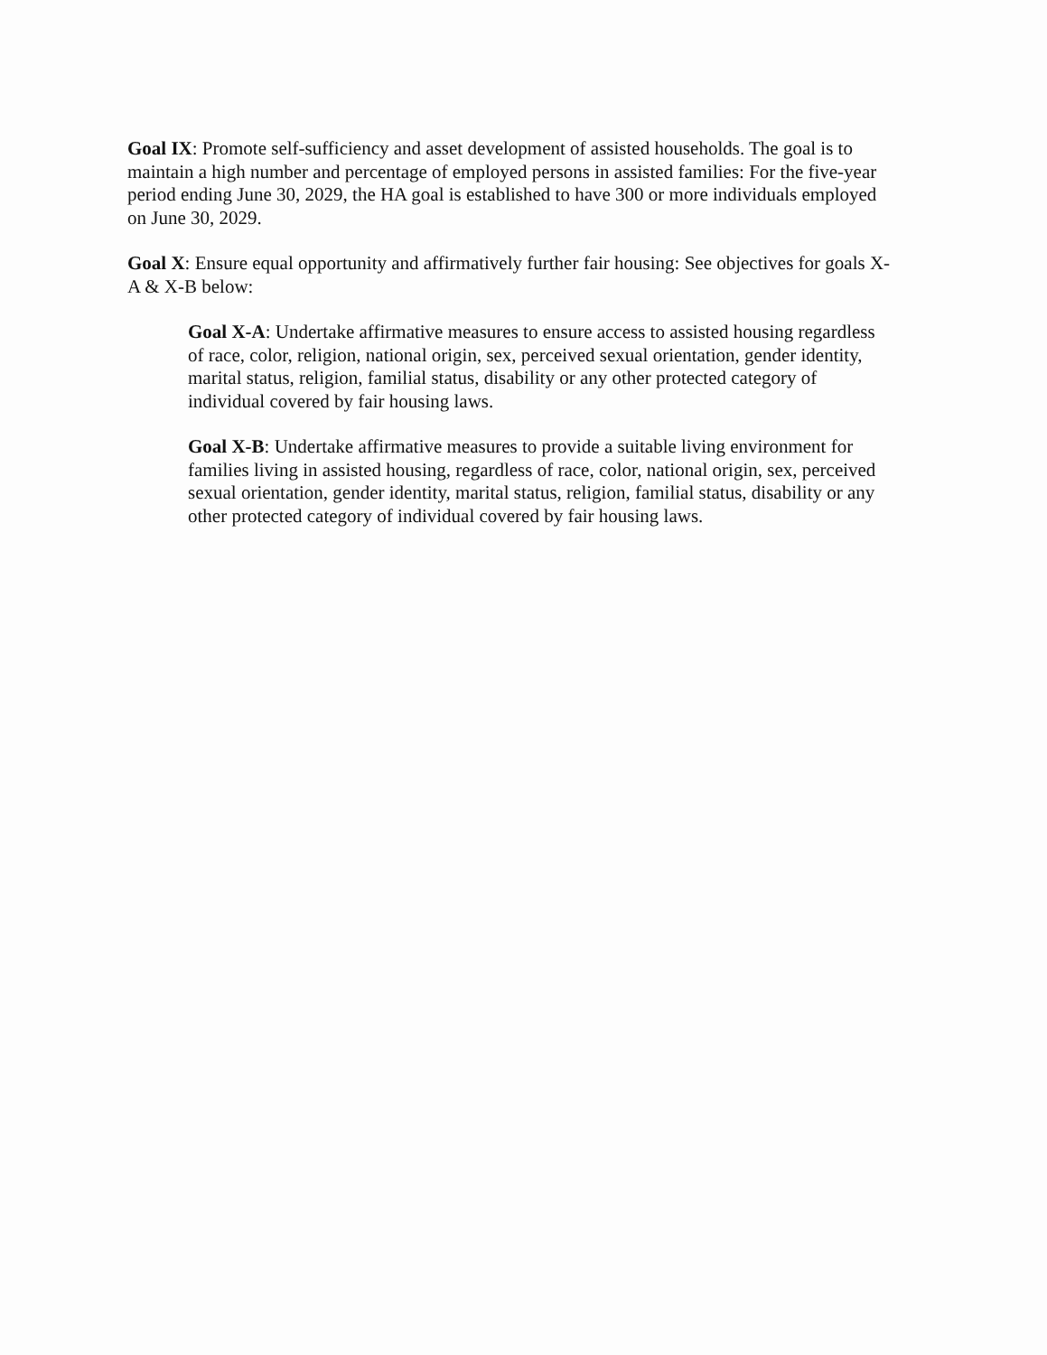Goal IX: Promote self-sufficiency and asset development of assisted households. The goal is to maintain a high number and percentage of employed persons in assisted families: For the five-year period ending June 30, 2029, the HA goal is established to have 300 or more individuals employed on June 30, 2029.
Goal X: Ensure equal opportunity and affirmatively further fair housing: See objectives for goals X-A & X-B below:
Goal X-A: Undertake affirmative measures to ensure access to assisted housing regardless of race, color, religion, national origin, sex, perceived sexual orientation, gender identity, marital status, religion, familial status, disability or any other protected category of individual covered by fair housing laws.
Goal X-B: Undertake affirmative measures to provide a suitable living environment for families living in assisted housing, regardless of race, color, national origin, sex, perceived sexual orientation, gender identity, marital status, religion, familial status, disability or any other protected category of individual covered by fair housing laws.